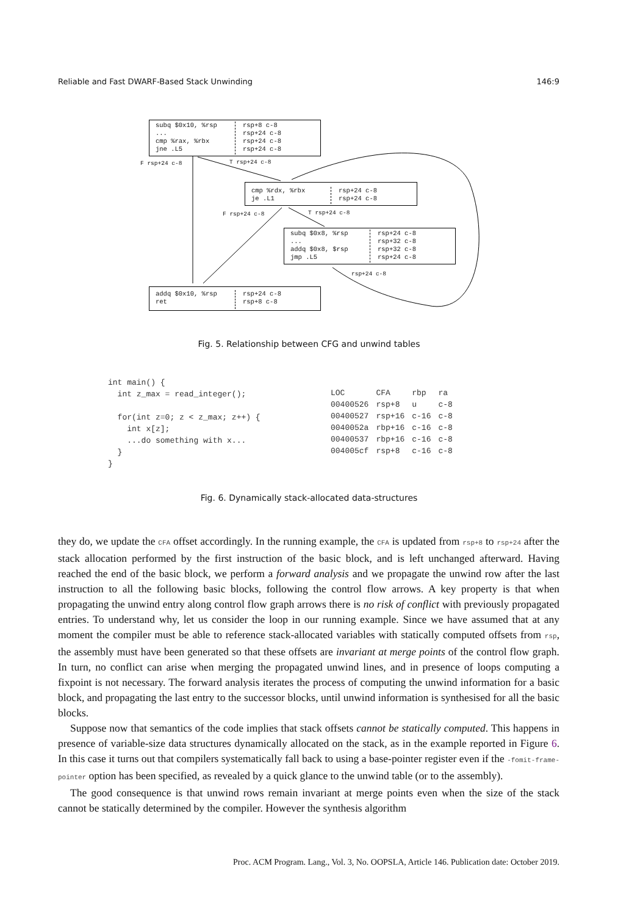Reliable and Fast DWARF-Based Stack Unwinding 146:9
subq $0x10, %rsp
...
cmp %rax, %rbx
jne .L5
rsp+8 c-8
rsp+24 c-8
rsp+24 c-8
rsp+24 c-8
F rsp+24 c-8 T rsp+24 c-8
cmp %rdx, %rbx
je .L1
rsp+24 c-8
rsp+24 c-8
F rsp+24 c-8 T rsp+24 c-8
subq $0x8, %rsp
...
addq $0x8, $rsp
jmp .L5
rsp+24 c-8
rsp+32 c-8
rsp+32 c-8
rsp+24 c-8
rsp+24 c-8
addq $0x10, %rsp
ret
rsp+24 c-8
rsp+8 c-8
Fig. 5. Relationship between CFG and unwind tables
int main() { int z_max = read_integer(); for(int z=0; z < z_max; z++) { int x[z]; ...do something with x... } }
| LOC | CFA | rbp | ra |
| --- | --- | --- | --- |
| 00400526 | rsp+8 | u | c-8 |
| 00400527 | rsp+16 | c-16 | c-8 |
| 0040052a | rbp+16 | c-16 | c-8 |
| 00400537 | rbp+16 | c-16 | c-8 |
| 004005cf | rsp+8 | c-16 | c-8 |
Fig. 6. Dynamically stack-allocated data-structures
they do, we update the CFA offset accordingly. In the running example, the CFA is updated from rsp+8 to rsp+24 after the stack allocation performed by the first instruction of the basic block, and is left unchanged afterward. Having reached the end of the basic block, we perform a forward analysis and we propagate the unwind row after the last instruction to all the following basic blocks, following the control flow arrows. A key property is that when propagating the unwind entry along control flow graph arrows there is no risk of conflict with previously propagated entries. To understand why, let us consider the loop in our running example. Since we have assumed that at any moment the compiler must be able to reference stack-allocated variables with statically computed offsets from rsp, the assembly must have been generated so that these offsets are invariant at merge points of the control flow graph. In turn, no conflict can arise when merging the propagated unwind lines, and in presence of loops computing a fixpoint is not necessary. The forward analysis iterates the process of computing the unwind information for a basic block, and propagating the last entry to the successor blocks, until unwind information is synthesised for all the basic blocks.
Suppose now that semantics of the code implies that stack offsets cannot be statically computed. This happens in presence of variable-size data structures dynamically allocated on the stack, as in the example reported in Figure 6. In this case it turns out that compilers systematically fall back to using a base-pointer register even if the -fomit-frame-pointer option has been specified, as revealed by a quick glance to the unwind table (or to the assembly).
The good consequence is that unwind rows remain invariant at merge points even when the size of the stack cannot be statically determined by the compiler. However the synthesis algorithm
Proc. ACM Program. Lang., Vol. 3, No. OOPSLA, Article 146. Publication date: October 2019.